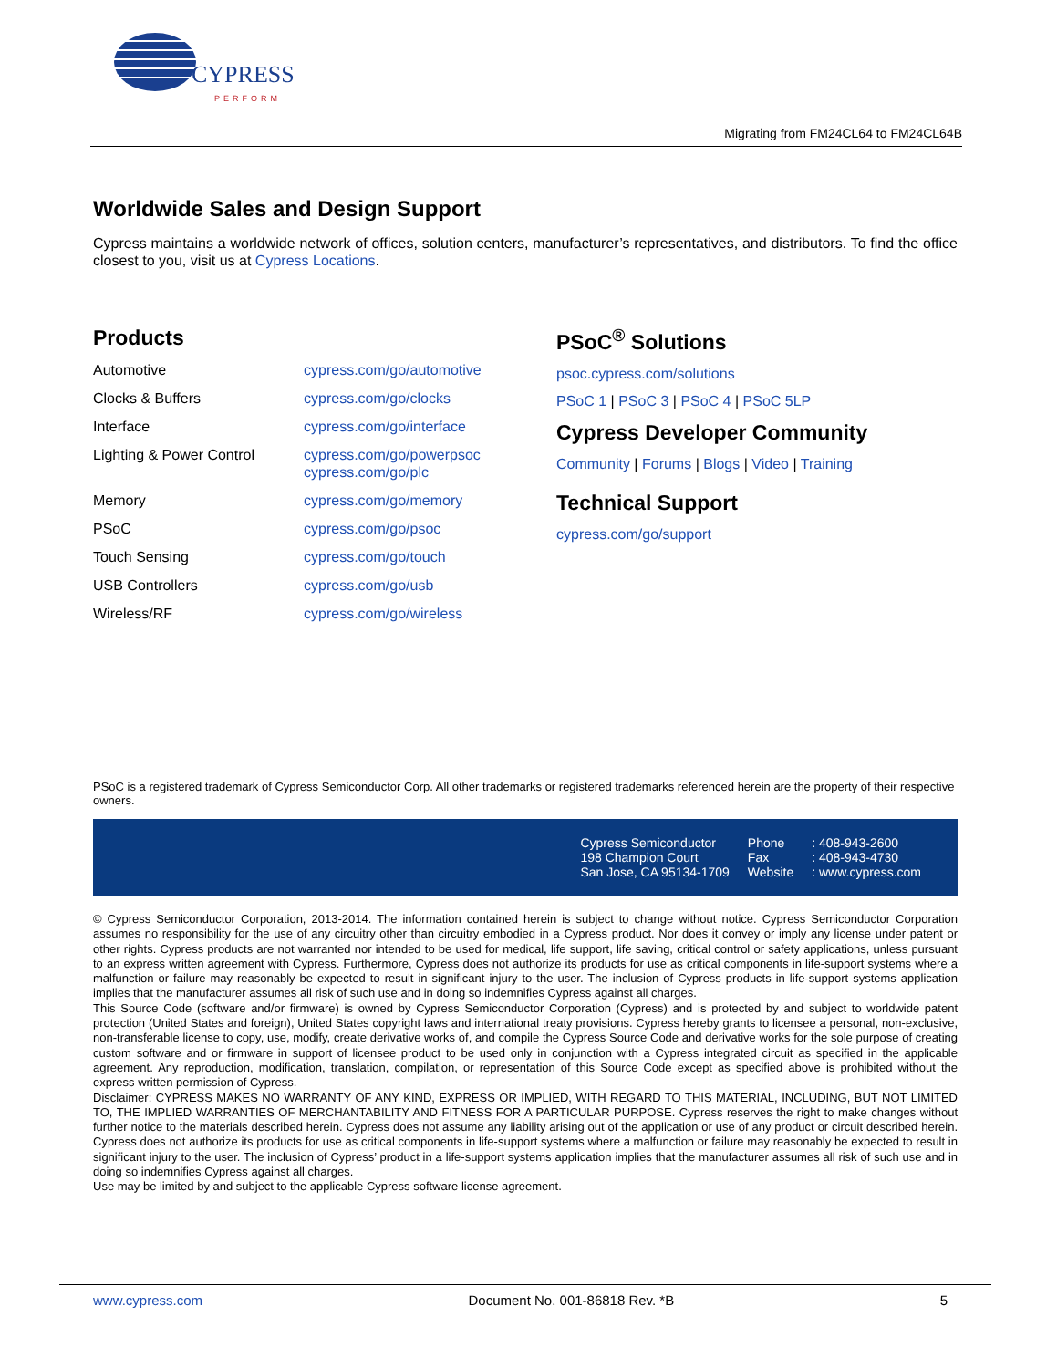CYPRESS
PERFORM
Migrating from FM24CL64 to FM24CL64B
Worldwide Sales and Design Support
Cypress maintains a worldwide network of offices, solution centers, manufacturer’s representatives, and distributors. To find the office closest to you, visit us at Cypress Locations.
Products
| Automotive | cypress.com/go/automotive |
| Clocks & Buffers | cypress.com/go/clocks |
| Interface | cypress.com/go/interface |
| Lighting & Power Control | cypress.com/go/powerpsoc cypress.com/go/plc |
| Memory | cypress.com/go/memory |
| PSoC | cypress.com/go/psoc |
| Touch Sensing | cypress.com/go/touch |
| USB Controllers | cypress.com/go/usb |
| Wireless/RF | cypress.com/go/wireless |
PSoC<sup>®</sup> Solutions
psoc.cypress.com/solutions
PSoC 1 | PSoC 3 | PSoC 4 | PSoC 5LP
Cypress Developer Community
Community | Forums | Blogs | Video | Training
Technical Support
cypress.com/go/support
PSoC is a registered trademark of Cypress Semiconductor Corp. All other trademarks or registered trademarks referenced herein are the property of their respective owners.
| Cypress Semiconductor | Phone | : 408-943-2600 |
| 198 Champion Court | Fax | : 408-943-4730 |
| San Jose, CA 95134-1709 | Website | : www.cypress.com |
© Cypress Semiconductor Corporation, 2013-2014. The information contained herein is subject to change without notice. Cypress Semiconductor Corporation assumes no responsibility for the use of any circuitry other than circuitry embodied in a Cypress product. Nor does it convey or imply any license under patent or other rights. Cypress products are not warranted nor intended to be used for medical, life support, life saving, critical control or safety applications, unless pursuant to an express written agreement with Cypress. Furthermore, Cypress does not authorize its products for use as critical components in life-support systems where a malfunction or failure may reasonably be expected to result in significant injury to the user. The inclusion of Cypress products in life-support systems application implies that the manufacturer assumes all risk of such use and in doing so indemnifies Cypress against all charges.
This Source Code (software and/or firmware) is owned by Cypress Semiconductor Corporation (Cypress) and is protected by and subject to worldwide patent protection (United States and foreign), United States copyright laws and international treaty provisions. Cypress hereby grants to licensee a personal, non-exclusive, non-transferable license to copy, use, modify, create derivative works of, and compile the Cypress Source Code and derivative works for the sole purpose of creating custom software and or firmware in support of licensee product to be used only in conjunction with a Cypress integrated circuit as specified in the applicable agreement. Any reproduction, modification, translation, compilation, or representation of this Source Code except as specified above is prohibited without the express written permission of Cypress.
Disclaimer: CYPRESS MAKES NO WARRANTY OF ANY KIND, EXPRESS OR IMPLIED, WITH REGARD TO THIS MATERIAL, INCLUDING, BUT NOT LIMITED TO, THE IMPLIED WARRANTIES OF MERCHANTABILITY AND FITNESS FOR A PARTICULAR PURPOSE. Cypress reserves the right to make changes without further notice to the materials described herein. Cypress does not assume any liability arising out of the application or use of any product or circuit described herein. Cypress does not authorize its products for use as critical components in life-support systems where a malfunction or failure may reasonably be expected to result in significant injury to the user. The inclusion of Cypress’ product in a life-support systems application implies that the manufacturer assumes all risk of such use and in doing so indemnifies Cypress against all charges.
Use may be limited by and subject to the applicable Cypress software license agreement.
www.cypress.com Document No. 001-86818 Rev. *B 5